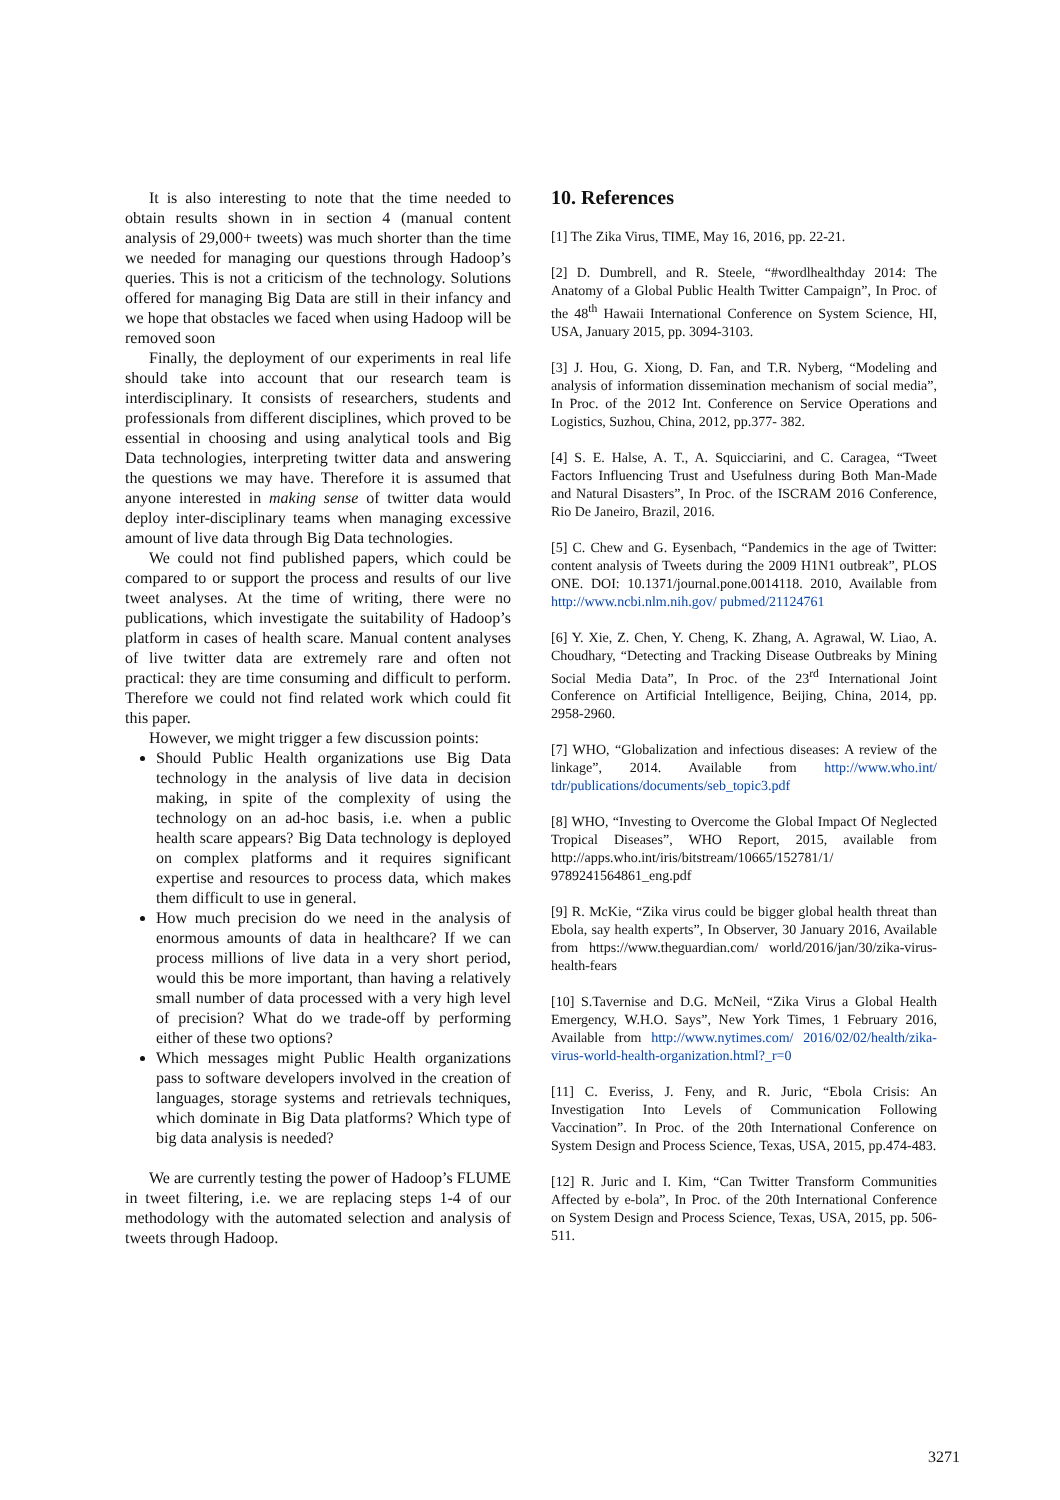It is also interesting to note that the time needed to obtain results shown in in section 4 (manual content analysis of 29,000+ tweets) was much shorter than the time we needed for managing our questions through Hadoop’s queries. This is not a criticism of the technology. Solutions offered for managing Big Data are still in their infancy and we hope that obstacles we faced when using Hadoop will be removed soon
Finally, the deployment of our experiments in real life should take into account that our research team is interdisciplinary. It consists of researchers, students and professionals from different disciplines, which proved to be essential in choosing and using analytical tools and Big Data technologies, interpreting twitter data and answering the questions we may have. Therefore it is assumed that anyone interested in making sense of twitter data would deploy inter-disciplinary teams when managing excessive amount of live data through Big Data technologies.
We could not find published papers, which could be compared to or support the process and results of our live tweet analyses. At the time of writing, there were no publications, which investigate the suitability of Hadoop’s platform in cases of health scare. Manual content analyses of live twitter data are extremely rare and often not practical: they are time consuming and difficult to perform. Therefore we could not find related work which could fit this paper.
However, we might trigger a few discussion points:
Should Public Health organizations use Big Data technology in the analysis of live data in decision making, in spite of the complexity of using the technology on an ad-hoc basis, i.e. when a public health scare appears? Big Data technology is deployed on complex platforms and it requires significant expertise and resources to process data, which makes them difficult to use in general.
How much precision do we need in the analysis of enormous amounts of data in healthcare? If we can process millions of live data in a very short period, would this be more important, than having a relatively small number of data processed with a very high level of precision? What do we trade-off by performing either of these two options?
Which messages might Public Health organizations pass to software developers involved in the creation of languages, storage systems and retrievals techniques, which dominate in Big Data platforms? Which type of big data analysis is needed?
We are currently testing the power of Hadoop’s FLUME in tweet filtering, i.e. we are replacing steps 1-4 of our methodology with the automated selection and analysis of tweets through Hadoop.
10. References
[1] The Zika Virus, TIME, May 16, 2016, pp. 22-21.
[2] D. Dumbrell, and R. Steele, “#wordlhealthday 2014: The Anatomy of a Global Public Health Twitter Campaign”, In Proc. of the 48<sup>th</sup> Hawaii International Conference on System Science, HI, USA, January 2015, pp. 3094-3103.
[3] J. Hou, G. Xiong, D. Fan, and T.R. Nyberg, “Modeling and analysis of information dissemination mechanism of social media”, In Proc. of the 2012 Int. Conference on Service Operations and Logistics, Suzhou, China, 2012, pp.377- 382.
[4] S. E. Halse, A. T., A. Squicciarini, and C. Caragea, “Tweet Factors Influencing Trust and Usefulness during Both Man-Made and Natural Disasters”, In Proc. of the ISCRAM 2016 Conference, Rio De Janeiro, Brazil, 2016.
[5] C. Chew and G. Eysenbach, “Pandemics in the age of Twitter: content analysis of Tweets during the 2009 H1N1 outbreak”, PLOS ONE. DOI: 10.1371/journal.pone.0014118. 2010, Available from http://www.ncbi.nlm.nih.gov/ pubmed/21124761
[6] Y. Xie, Z. Chen, Y. Cheng, K. Zhang, A. Agrawal, W. Liao, A. Choudhary, “Detecting and Tracking Disease Outbreaks by Mining Social Media Data”, In Proc. of the 23<sup>rd</sup> International Joint Conference on Artificial Intelligence, Beijing, China, 2014, pp. 2958-2960.
[7] WHO, “Globalization and infectious diseases: A review of the linkage”, 2014. Available from http://www.who.int/ tdr/publications/documents/seb_topic3.pdf
[8] WHO, “Investing to Overcome the Global Impact Of Neglected Tropical Diseases”, WHO Report, 2015, available from http://apps.who.int/iris/bitstream/10665/152781/1/ 9789241564861_eng.pdf
[9] R. McKie, “Zika virus could be bigger global health threat than Ebola, say health experts”, In Observer, 30 January 2016, Available from https://www.theguardian.com/ world/2016/jan/30/zika-virus-health-fears
[10] S.Tavernise and D.G. McNeil, “Zika Virus a Global Health Emergency, W.H.O. Says”, New York Times, 1 February 2016, Available from http://www.nytimes.com/ 2016/02/02/health/zika-virus-world-health-organization.html?_r=0
[11] C. Everiss, J. Feny, and R. Juric, “Ebola Crisis: An Investigation Into Levels of Communication Following Vaccination”. In Proc. of the 20th International Conference on System Design and Process Science, Texas, USA, 2015, pp.474-483.
[12] R. Juric and I. Kim, “Can Twitter Transform Communities Affected by e-bola”, In Proc. of the 20th International Conference on System Design and Process Science, Texas, USA, 2015, pp. 506-511.
3271